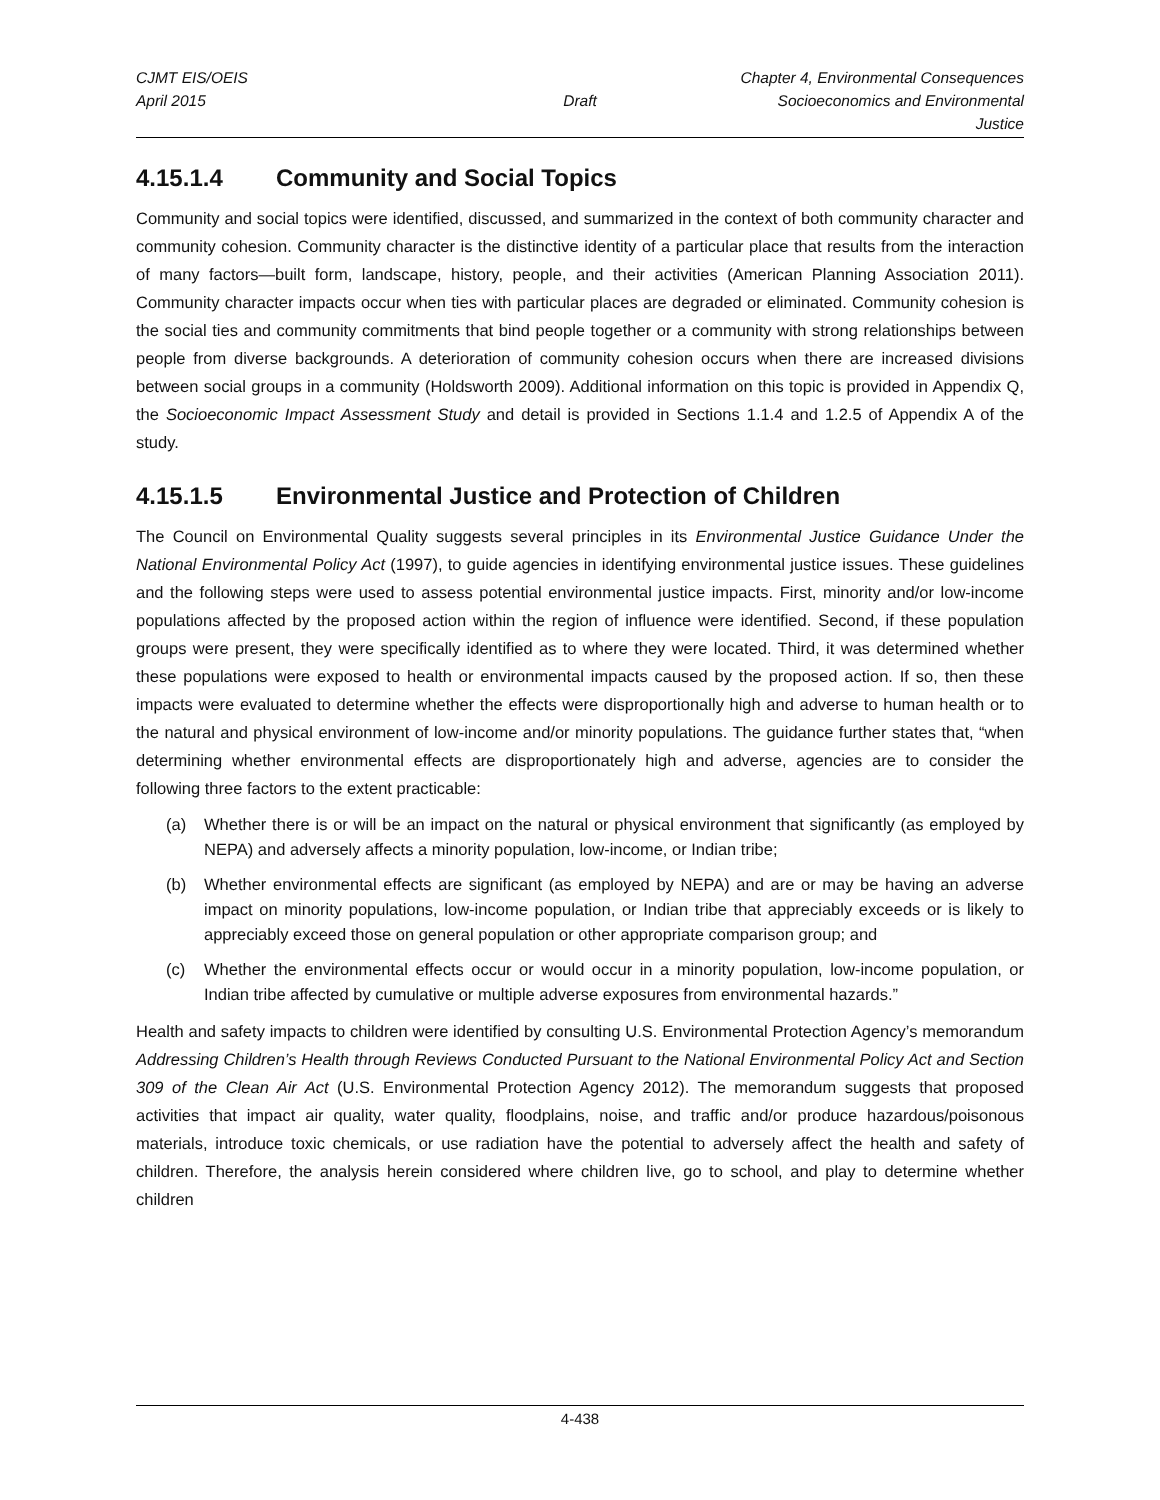CJMT EIS/OEIS Chapter 4, Environmental Consequences
April 2015 Draft Socioeconomics and Environmental Justice
4.15.1.4 Community and Social Topics
Community and social topics were identified, discussed, and summarized in the context of both community character and community cohesion. Community character is the distinctive identity of a particular place that results from the interaction of many factors—built form, landscape, history, people, and their activities (American Planning Association 2011). Community character impacts occur when ties with particular places are degraded or eliminated. Community cohesion is the social ties and community commitments that bind people together or a community with strong relationships between people from diverse backgrounds. A deterioration of community cohesion occurs when there are increased divisions between social groups in a community (Holdsworth 2009). Additional information on this topic is provided in Appendix Q, the Socioeconomic Impact Assessment Study and detail is provided in Sections 1.1.4 and 1.2.5 of Appendix A of the study.
4.15.1.5 Environmental Justice and Protection of Children
The Council on Environmental Quality suggests several principles in its Environmental Justice Guidance Under the National Environmental Policy Act (1997), to guide agencies in identifying environmental justice issues. These guidelines and the following steps were used to assess potential environmental justice impacts. First, minority and/or low-income populations affected by the proposed action within the region of influence were identified. Second, if these population groups were present, they were specifically identified as to where they were located. Third, it was determined whether these populations were exposed to health or environmental impacts caused by the proposed action. If so, then these impacts were evaluated to determine whether the effects were disproportionally high and adverse to human health or to the natural and physical environment of low-income and/or minority populations. The guidance further states that, “when determining whether environmental effects are disproportionately high and adverse, agencies are to consider the following three factors to the extent practicable:
(a) Whether there is or will be an impact on the natural or physical environment that significantly (as employed by NEPA) and adversely affects a minority population, low-income, or Indian tribe;
(b) Whether environmental effects are significant (as employed by NEPA) and are or may be having an adverse impact on minority populations, low-income population, or Indian tribe that appreciably exceeds or is likely to appreciably exceed those on general population or other appropriate comparison group; and
(c) Whether the environmental effects occur or would occur in a minority population, low-income population, or Indian tribe affected by cumulative or multiple adverse exposures from environmental hazards.”
Health and safety impacts to children were identified by consulting U.S. Environmental Protection Agency’s memorandum Addressing Children’s Health through Reviews Conducted Pursuant to the National Environmental Policy Act and Section 309 of the Clean Air Act (U.S. Environmental Protection Agency 2012). The memorandum suggests that proposed activities that impact air quality, water quality, floodplains, noise, and traffic and/or produce hazardous/poisonous materials, introduce toxic chemicals, or use radiation have the potential to adversely affect the health and safety of children. Therefore, the analysis herein considered where children live, go to school, and play to determine whether children
4-438